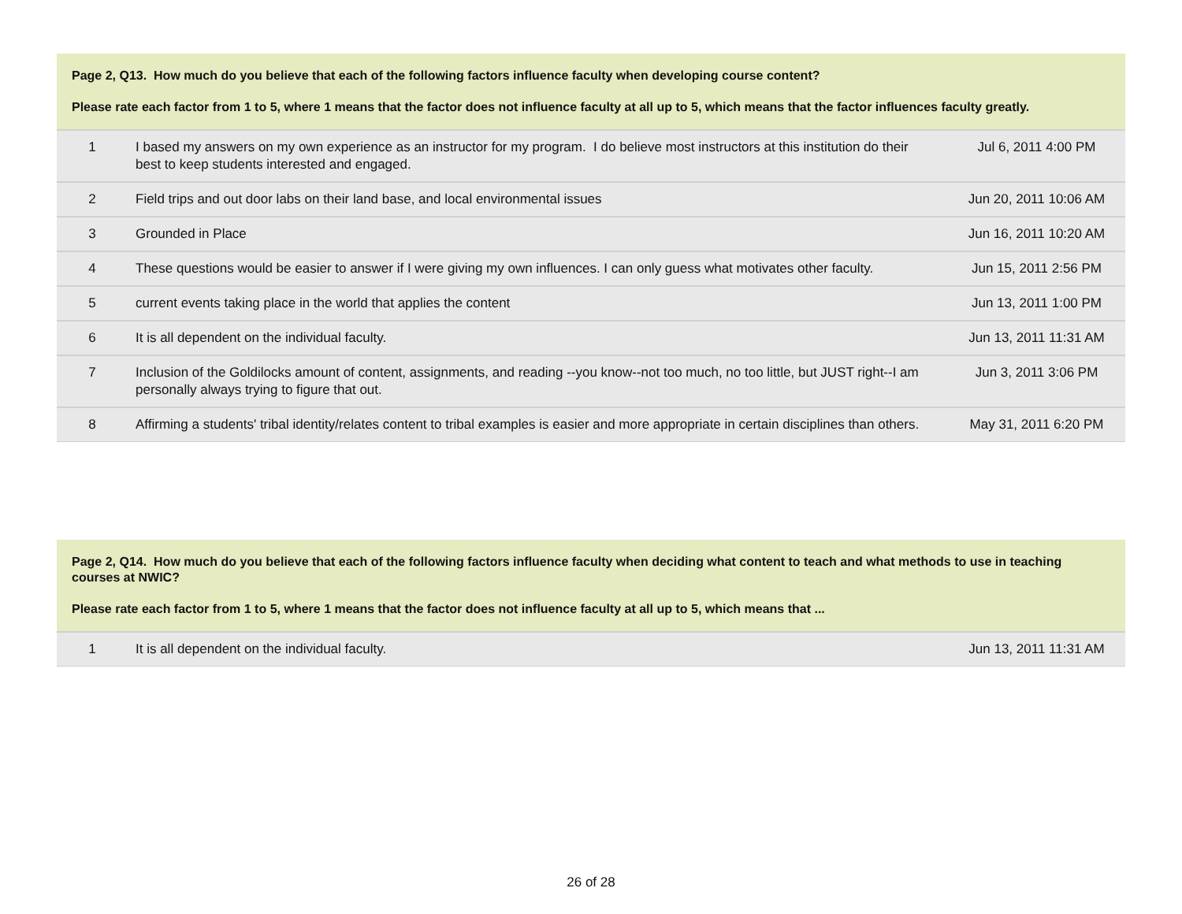Page 2, Q13. How much do you believe that each of the following factors influence faculty when developing course content?
Please rate each factor from 1 to 5, where 1 means that the factor does not influence faculty at all up to 5, which means that the factor influences faculty greatly.
| 1 | I based my answers on my own experience as an instructor for my program. I do believe most instructors at this institution do their best to keep students interested and engaged. | Jul 6, 2011 4:00 PM |
| 2 | Field trips and out door labs on their land base, and local environmental issues | Jun 20, 2011 10:06 AM |
| 3 | Grounded in Place | Jun 16, 2011 10:20 AM |
| 4 | These questions would be easier to answer if I were giving my own influences. I can only guess what motivates other faculty. | Jun 15, 2011 2:56 PM |
| 5 | current events taking place in the world that applies the content | Jun 13, 2011 1:00 PM |
| 6 | It is all dependent on the individual faculty. | Jun 13, 2011 11:31 AM |
| 7 | Inclusion of the Goldilocks amount of content, assignments, and reading --you know--not too much, no too little, but JUST right--I am personally always trying to figure that out. | Jun 3, 2011 3:06 PM |
| 8 | Affirming a students' tribal identity/relates content to tribal examples is easier and more appropriate in certain disciplines than others. | May 31, 2011 6:20 PM |
Page 2, Q14. How much do you believe that each of the following factors influence faculty when deciding what content to teach and what methods to use in teaching courses at NWIC?
Please rate each factor from 1 to 5, where 1 means that the factor does not influence faculty at all up to 5, which means that ...
| 1 | It is all dependent on the individual faculty. | Jun 13, 2011 11:31 AM |
26 of 28